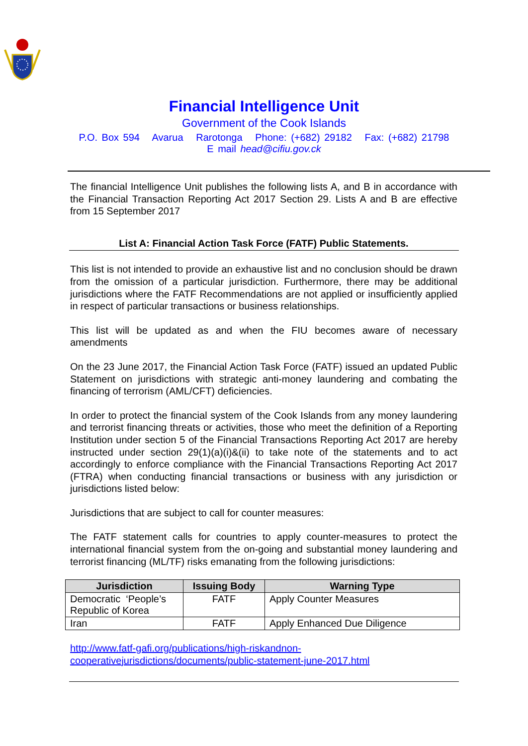Financial Intelligence Unit
Government of the Cook Islands
P.O. Box 594 Avarua Rarotonga Phone: (+682) 29182 Fax: (+682) 21798
E mail head@cifiu.gov.ck
The financial Intelligence Unit publishes the following lists A, and B in accordance with the Financial Transaction Reporting Act 2017 Section 29. Lists A and B are effective from 15 September 2017
List A: Financial Action Task Force (FATF) Public Statements.
This list is not intended to provide an exhaustive list and no conclusion should be drawn from the omission of a particular jurisdiction. Furthermore, there may be additional jurisdictions where the FATF Recommendations are not applied or insufficiently applied in respect of particular transactions or business relationships.
This list will be updated as and when the FIU becomes aware of necessary amendments
On the 23 June 2017, the Financial Action Task Force (FATF) issued an updated Public Statement on jurisdictions with strategic anti-money laundering and combating the financing of terrorism (AML/CFT) deficiencies.
In order to protect the financial system of the Cook Islands from any money laundering and terrorist financing threats or activities, those who meet the definition of a Reporting Institution under section 5 of the Financial Transactions Reporting Act 2017 are hereby instructed under section 29(1)(a)(i)&(ii) to take note of the statements and to act accordingly to enforce compliance with the Financial Transactions Reporting Act 2017 (FTRA) when conducting financial transactions or business with any jurisdiction or jurisdictions listed below:
Jurisdictions that are subject to call for counter measures:
The FATF statement calls for countries to apply counter-measures to protect the international financial system from the on-going and substantial money laundering and terrorist financing (ML/TF) risks emanating from the following jurisdictions:
| Jurisdiction | Issuing Body | Warning Type |
| --- | --- | --- |
| Democratic ‘People’s Republic of Korea | FATF | Apply Counter Measures |
| Iran | FATF | Apply Enhanced Due Diligence |
http://www.fatf-gafi.org/publications/high-riskandnon-cooperativejurisdictions/documents/public-statement-june-2017.html